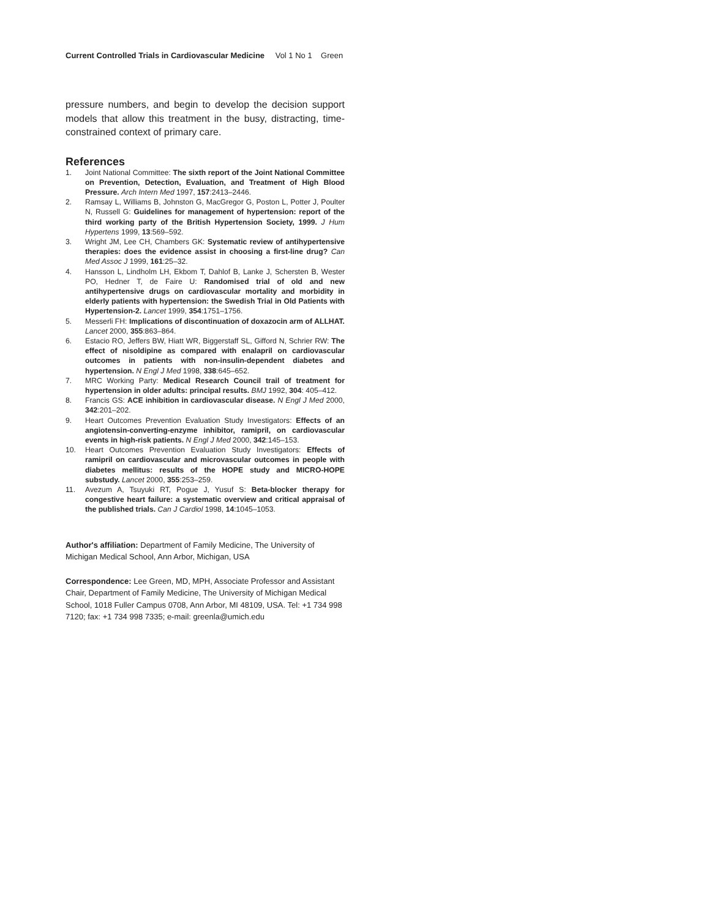Current Controlled Trials in Cardiovascular Medicine Vol 1 No 1 Green
pressure numbers, and begin to develop the decision support models that allow this treatment in the busy, distracting, time-constrained context of primary care.
References
1. Joint National Committee: The sixth report of the Joint National Committee on Prevention, Detection, Evaluation, and Treatment of High Blood Pressure. Arch Intern Med 1997, 157:2413–2446.
2. Ramsay L, Williams B, Johnston G, MacGregor G, Poston L, Potter J, Poulter N, Russell G: Guidelines for management of hypertension: report of the third working party of the British Hypertension Society, 1999. J Hum Hypertens 1999, 13:569–592.
3. Wright JM, Lee CH, Chambers GK: Systematic review of antihypertensive therapies: does the evidence assist in choosing a first-line drug? Can Med Assoc J 1999, 161:25–32.
4. Hansson L, Lindholm LH, Ekbom T, Dahlof B, Lanke J, Schersten B, Wester PO, Hedner T, de Faire U: Randomised trial of old and new antihypertensive drugs on cardiovascular mortality and morbidity in elderly patients with hypertension: the Swedish Trial in Old Patients with Hypertension-2. Lancet 1999, 354:1751–1756.
5. Messerli FH: Implications of discontinuation of doxazocin arm of ALLHAT. Lancet 2000, 355:863–864.
6. Estacio RO, Jeffers BW, Hiatt WR, Biggerstaff SL, Gifford N, Schrier RW: The effect of nisoldipine as compared with enalapril on cardiovascular outcomes in patients with non-insulin-dependent diabetes and hypertension. N Engl J Med 1998, 338:645–652.
7. MRC Working Party: Medical Research Council trail of treatment for hypertension in older adults: principal results. BMJ 1992, 304: 405–412.
8. Francis GS: ACE inhibition in cardiovascular disease. N Engl J Med 2000, 342:201–202.
9. Heart Outcomes Prevention Evaluation Study Investigators: Effects of an angiotensin-converting-enzyme inhibitor, ramipril, on cardiovascular events in high-risk patients. N Engl J Med 2000, 342:145–153.
10. Heart Outcomes Prevention Evaluation Study Investigators: Effects of ramipril on cardiovascular and microvascular outcomes in people with diabetes mellitus: results of the HOPE study and MICRO-HOPE substudy. Lancet 2000, 355:253–259.
11. Avezum A, Tsuyuki RT, Pogue J, Yusuf S: Beta-blocker therapy for congestive heart failure: a systematic overview and critical appraisal of the published trials. Can J Cardiol 1998, 14:1045–1053.
Author's affiliation: Department of Family Medicine, The University of Michigan Medical School, Ann Arbor, Michigan, USA
Correspondence: Lee Green, MD, MPH, Associate Professor and Assistant Chair, Department of Family Medicine, The University of Michigan Medical School, 1018 Fuller Campus 0708, Ann Arbor, MI 48109, USA. Tel: +1 734 998 7120; fax: +1 734 998 7335; e-mail: greenla@umich.edu